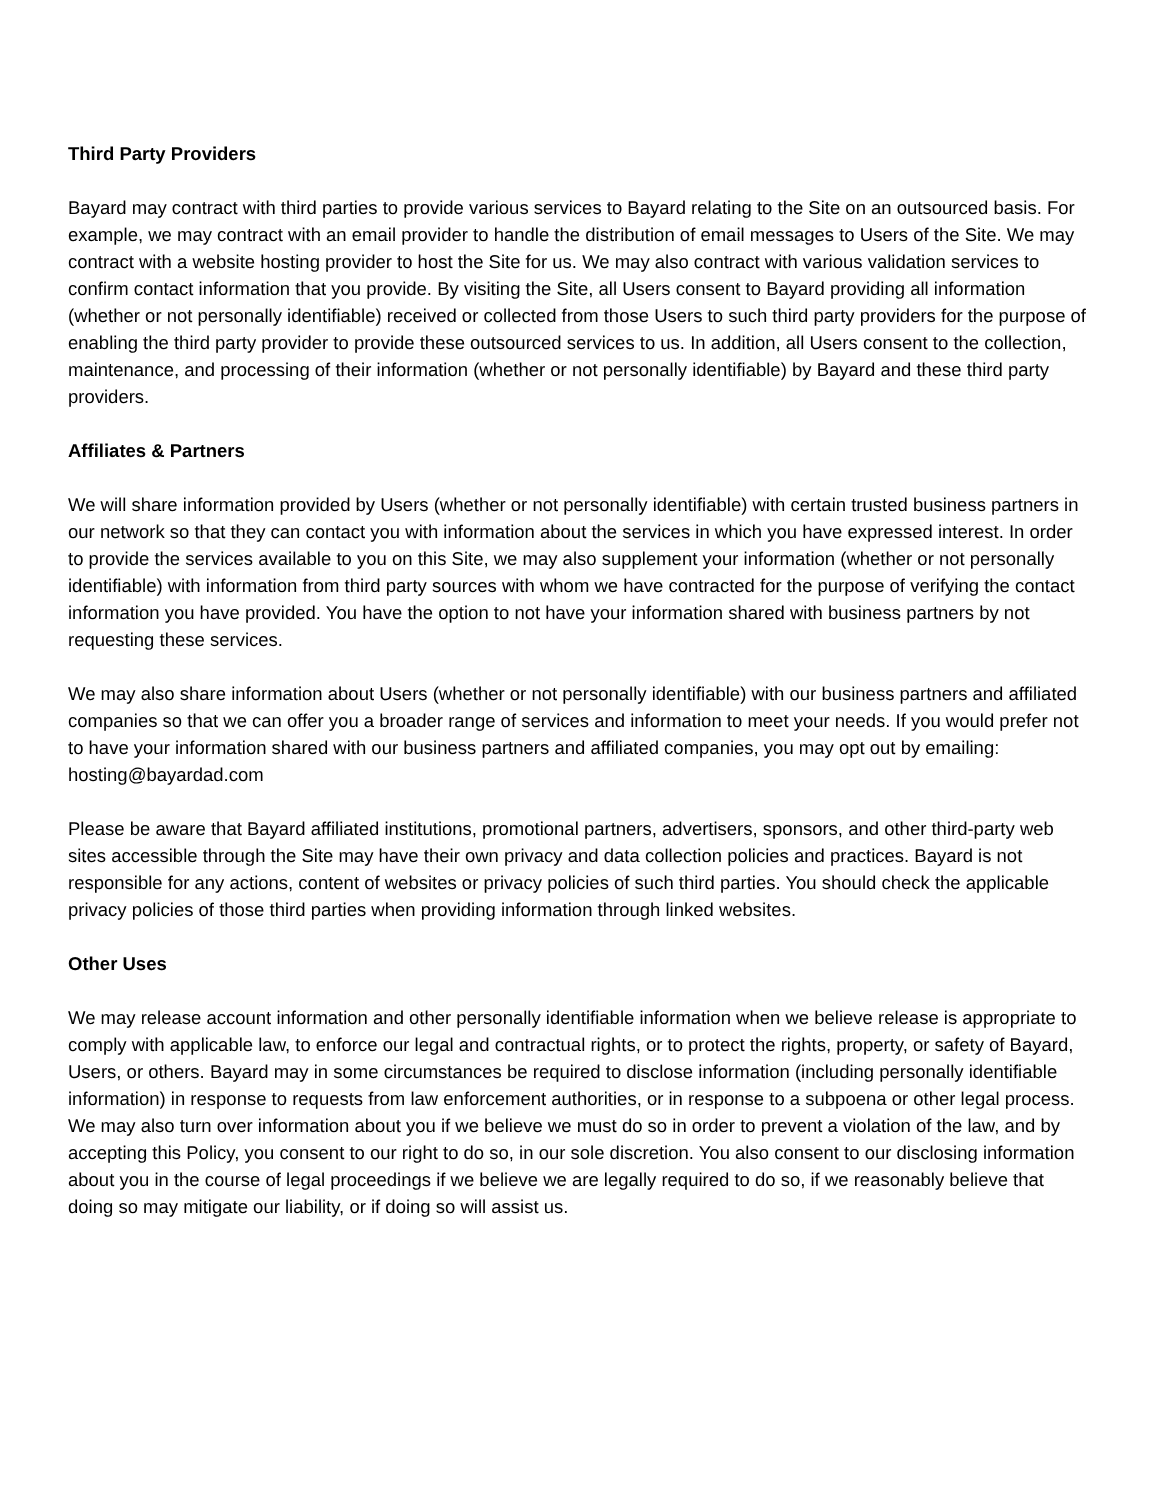Third Party Providers
Bayard may contract with third parties to provide various services to Bayard relating to the Site on an outsourced basis. For example, we may contract with an email provider to handle the distribution of email messages to Users of the Site. We may contract with a website hosting provider to host the Site for us. We may also contract with various validation services to confirm contact information that you provide. By visiting the Site, all Users consent to Bayard providing all information (whether or not personally identifiable) received or collected from those Users to such third party providers for the purpose of enabling the third party provider to provide these outsourced services to us. In addition, all Users consent to the collection, maintenance, and processing of their information (whether or not personally identifiable) by Bayard and these third party providers.
Affiliates & Partners
We will share information provided by Users (whether or not personally identifiable) with certain trusted business partners in our network so that they can contact you with information about the services in which you have expressed interest. In order to provide the services available to you on this Site, we may also supplement your information (whether or not personally identifiable) with information from third party sources with whom we have contracted for the purpose of verifying the contact information you have provided. You have the option to not have your information shared with business partners by not requesting these services.
We may also share information about Users (whether or not personally identifiable) with our business partners and affiliated companies so that we can offer you a broader range of services and information to meet your needs. If you would prefer not to have your information shared with our business partners and affiliated companies, you may opt out by emailing: hosting@bayardad.com
Please be aware that Bayard affiliated institutions, promotional partners, advertisers, sponsors, and other third-party web sites accessible through the Site may have their own privacy and data collection policies and practices. Bayard is not responsible for any actions, content of websites or privacy policies of such third parties. You should check the applicable privacy policies of those third parties when providing information through linked websites.
Other Uses
We may release account information and other personally identifiable information when we believe release is appropriate to comply with applicable law, to enforce our legal and contractual rights, or to protect the rights, property, or safety of Bayard, Users, or others. Bayard may in some circumstances be required to disclose information (including personally identifiable information) in response to requests from law enforcement authorities, or in response to a subpoena or other legal process. We may also turn over information about you if we believe we must do so in order to prevent a violation of the law, and by accepting this Policy, you consent to our right to do so, in our sole discretion. You also consent to our disclosing information about you in the course of legal proceedings if we believe we are legally required to do so, if we reasonably believe that doing so may mitigate our liability, or if doing so will assist us.